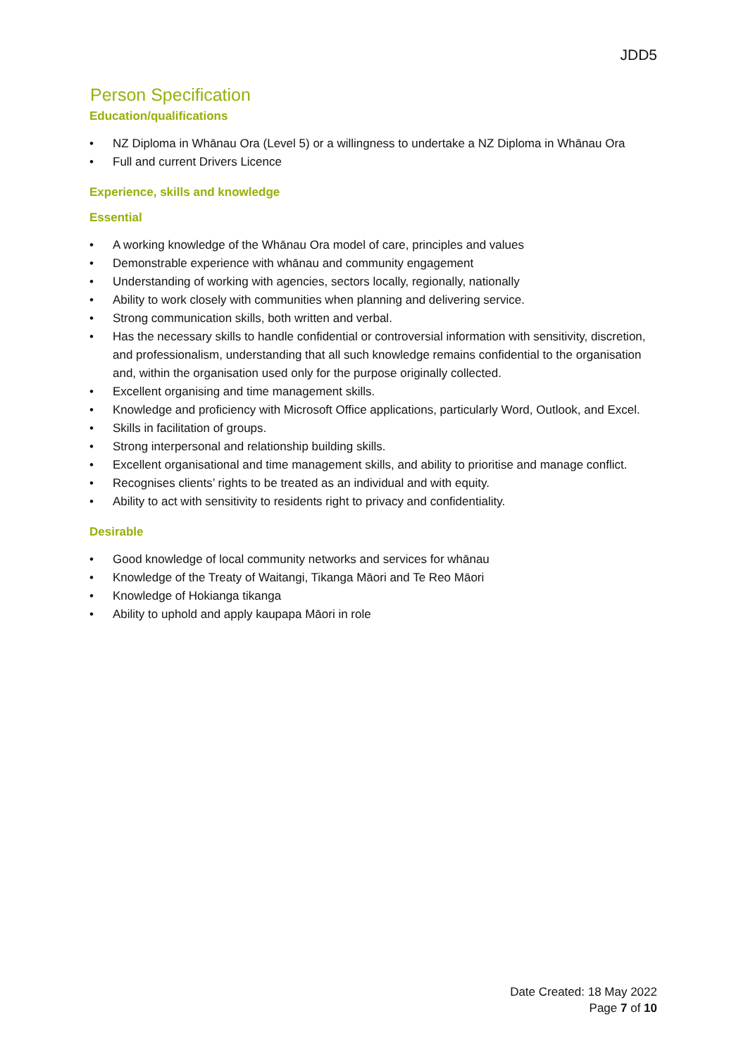JDD5
Person Specification
Education/qualifications
• NZ Diploma in Whānau Ora (Level 5) or a willingness to undertake a NZ Diploma in Whānau Ora
• Full and current Drivers Licence
Experience, skills and knowledge
Essential
• A working knowledge of the Whānau Ora model of care, principles and values
• Demonstrable experience with whānau and community engagement
• Understanding of working with agencies, sectors locally, regionally, nationally
• Ability to work closely with communities when planning and delivering service.
• Strong communication skills, both written and verbal.
• Has the necessary skills to handle confidential or controversial information with sensitivity, discretion, and professionalism, understanding that all such knowledge remains confidential to the organisation and, within the organisation used only for the purpose originally collected.
• Excellent organising and time management skills.
• Knowledge and proficiency with Microsoft Office applications, particularly Word, Outlook, and Excel.
• Skills in facilitation of groups.
• Strong interpersonal and relationship building skills.
• Excellent organisational and time management skills, and ability to prioritise and manage conflict.
• Recognises clients’ rights to be treated as an individual and with equity.
• Ability to act with sensitivity to residents right to privacy and confidentiality.
Desirable
• Good knowledge of local community networks and services for whānau
• Knowledge of the Treaty of Waitangi, Tikanga Māori and Te Reo Māori
• Knowledge of Hokianga tikanga
• Ability to uphold and apply kaupapa Māori in role
Date Created: 18 May 2022
Page 7 of 10